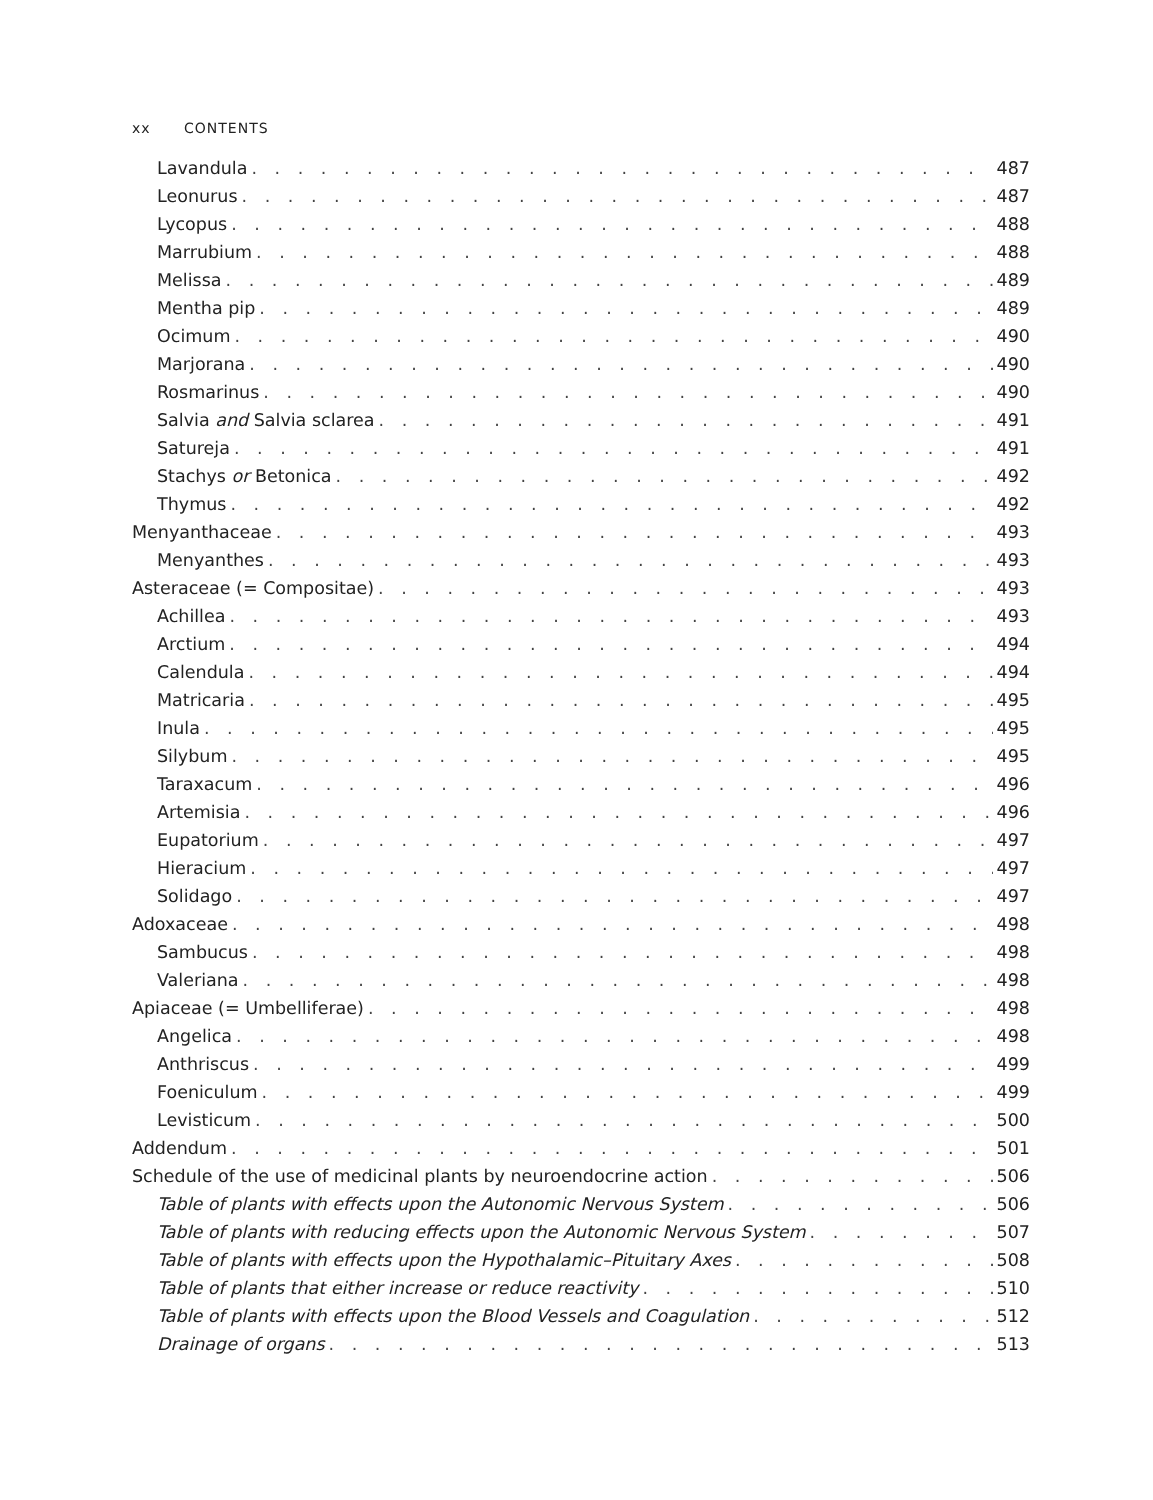xx CONTENTS
Lavandula 487
Leonurus 487
Lycopus 488
Marrubium 488
Melissa 489
Mentha pip 489
Ocimum 490
Marjorana 490
Rosmarinus 490
Salvia and Salvia sclarea 491
Satureja 491
Stachys or Betonica 492
Thymus 492
Menyanthaceae 493
Menyanthes 493
Asteraceae (= Compositae) 493
Achillea 493
Arctium 494
Calendula 494
Matricaria 495
Inula 495
Silybum 495
Taraxacum 496
Artemisia 496
Eupatorium 497
Hieracium 497
Solidago 497
Adoxaceae 498
Sambucus 498
Valeriana 498
Apiaceae (= Umbelliferae) 498
Angelica 498
Anthriscus 499
Foeniculum 499
Levisticum 500
Addendum 501
Schedule of the use of medicinal plants by neuroendocrine action 506
Table of plants with effects upon the Autonomic Nervous System 506
Table of plants with reducing effects upon the Autonomic Nervous System 507
Table of plants with effects upon the Hypothalamic–Pituitary Axes 508
Table of plants that either increase or reduce reactivity 510
Table of plants with effects upon the Blood Vessels and Coagulation 512
Drainage of organs 513